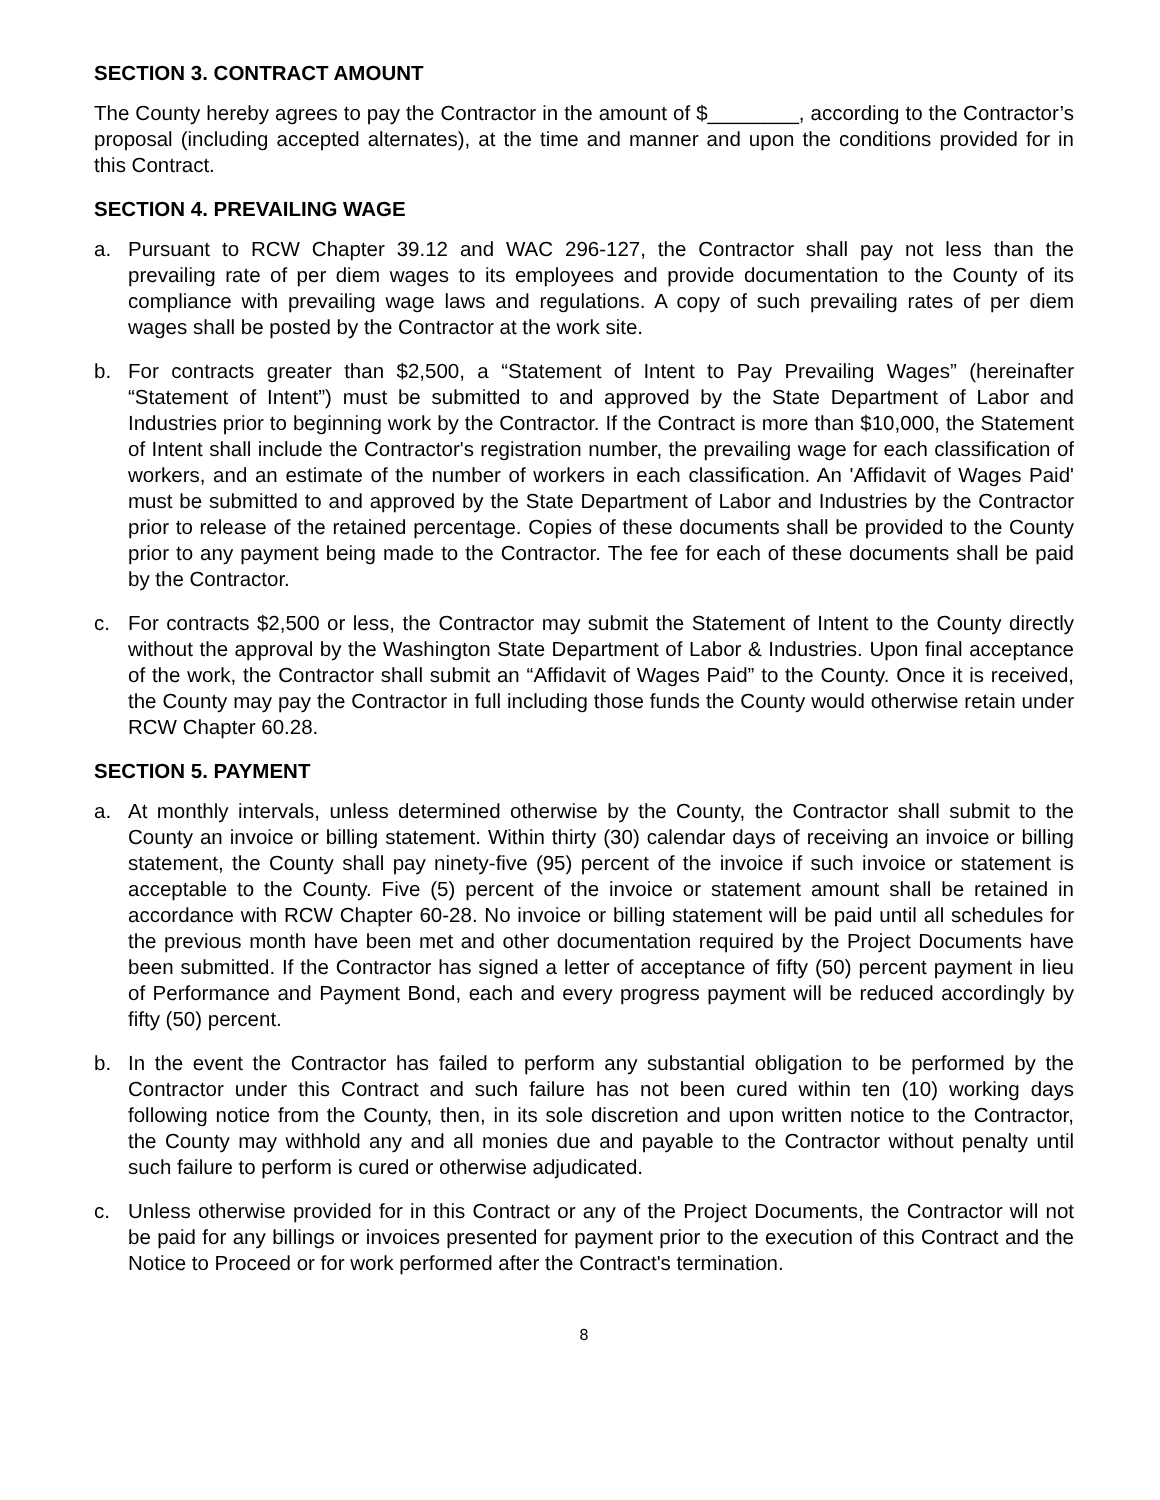SECTION 3. CONTRACT AMOUNT
The County hereby agrees to pay the Contractor in the amount of $________, according to the Contractor’s proposal (including accepted alternates), at the time and manner and upon the conditions provided for in this Contract.
SECTION 4. PREVAILING WAGE
a. Pursuant to RCW Chapter 39.12 and WAC 296-127, the Contractor shall pay not less than the prevailing rate of per diem wages to its employees and provide documentation to the County of its compliance with prevailing wage laws and regulations. A copy of such prevailing rates of per diem wages shall be posted by the Contractor at the work site.
b. For contracts greater than $2,500, a “Statement of Intent to Pay Prevailing Wages” (hereinafter “Statement of Intent”) must be submitted to and approved by the State Department of Labor and Industries prior to beginning work by the Contractor. If the Contract is more than $10,000, the Statement of Intent shall include the Contractor's registration number, the prevailing wage for each classification of workers, and an estimate of the number of workers in each classification. An 'Affidavit of Wages Paid' must be submitted to and approved by the State Department of Labor and Industries by the Contractor prior to release of the retained percentage. Copies of these documents shall be provided to the County prior to any payment being made to the Contractor. The fee for each of these documents shall be paid by the Contractor.
c. For contracts $2,500 or less, the Contractor may submit the Statement of Intent to the County directly without the approval by the Washington State Department of Labor & Industries. Upon final acceptance of the work, the Contractor shall submit an “Affidavit of Wages Paid” to the County. Once it is received, the County may pay the Contractor in full including those funds the County would otherwise retain under RCW Chapter 60.28.
SECTION 5. PAYMENT
a. At monthly intervals, unless determined otherwise by the County, the Contractor shall submit to the County an invoice or billing statement. Within thirty (30) calendar days of receiving an invoice or billing statement, the County shall pay ninety-five (95) percent of the invoice if such invoice or statement is acceptable to the County. Five (5) percent of the invoice or statement amount shall be retained in accordance with RCW Chapter 60-28. No invoice or billing statement will be paid until all schedules for the previous month have been met and other documentation required by the Project Documents have been submitted. If the Contractor has signed a letter of acceptance of fifty (50) percent payment in lieu of Performance and Payment Bond, each and every progress payment will be reduced accordingly by fifty (50) percent.
b. In the event the Contractor has failed to perform any substantial obligation to be performed by the Contractor under this Contract and such failure has not been cured within ten (10) working days following notice from the County, then, in its sole discretion and upon written notice to the Contractor, the County may withhold any and all monies due and payable to the Contractor without penalty until such failure to perform is cured or otherwise adjudicated.
c. Unless otherwise provided for in this Contract or any of the Project Documents, the Contractor will not be paid for any billings or invoices presented for payment prior to the execution of this Contract and the Notice to Proceed or for work performed after the Contract's termination.
8